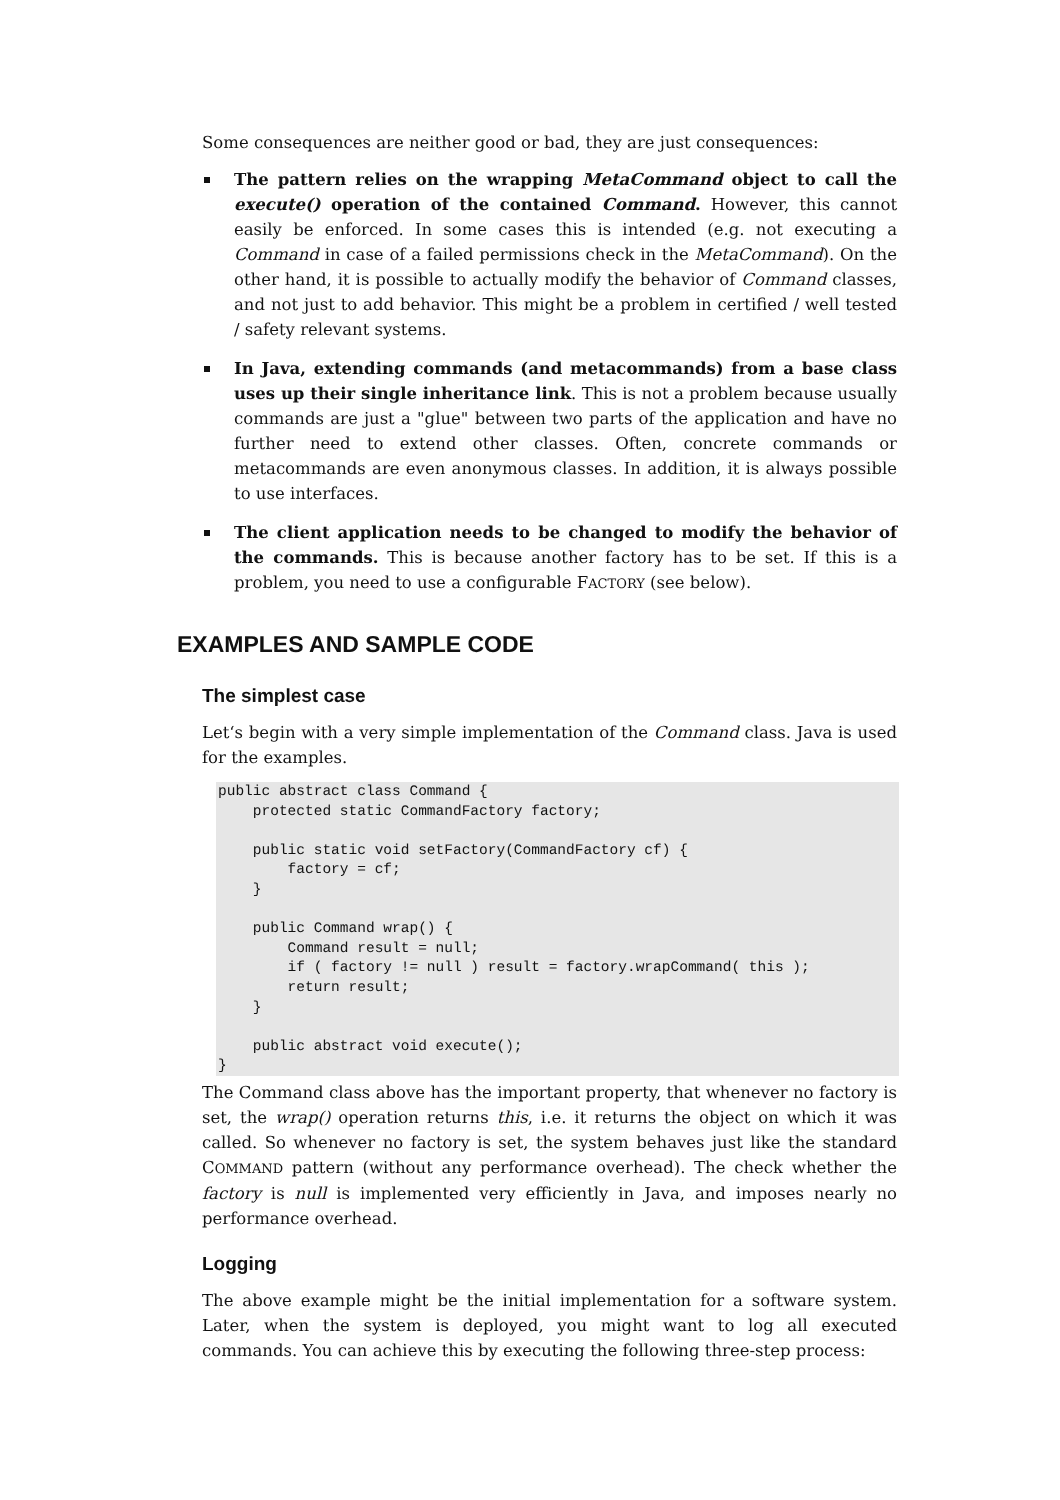Some consequences are neither good or bad, they are just consequences:
The pattern relies on the wrapping MetaCommand object to call the execute() operation of the contained Command. However, this cannot easily be enforced. In some cases this is intended (e.g. not executing a Command in case of a failed permissions check in the MetaCommand). On the other hand, it is possible to actually modify the behavior of Command classes, and not just to add behavior. This might be a problem in certified / well tested / safety relevant systems.
In Java, extending commands (and metacommands) from a base class uses up their single inheritance link. This is not a problem because usually commands are just a "glue" between two parts of the application and have no further need to extend other classes. Often, concrete commands or metacommands are even anonymous classes. In addition, it is always possible to use interfaces.
The client application needs to be changed to modify the behavior of the commands. This is because another factory has to be set. If this is a problem, you need to use a configurable FACTORY (see below).
EXAMPLES AND SAMPLE CODE
The simplest case
Let‘s begin with a very simple implementation of the Command class. Java is used for the examples.
public abstract class Command {
    protected static CommandFactory factory;

    public static void setFactory(CommandFactory cf) {
        factory = cf;
    }

    public Command wrap() {
        Command result = null;
        if ( factory != null ) result = factory.wrapCommand( this );
        return result;
    }

    public abstract void execute();
}
The Command class above has the important property, that whenever no factory is set, the wrap() operation returns this, i.e. it returns the object on which it was called. So whenever no factory is set, the system behaves just like the standard COMMAND pattern (without any performance overhead). The check whether the factory is null is implemented very efficiently in Java, and imposes nearly no performance overhead.
Logging
The above example might be the initial implementation for a software system. Later, when the system is deployed, you might want to log all executed commands. You can achieve this by executing the following three-step process: